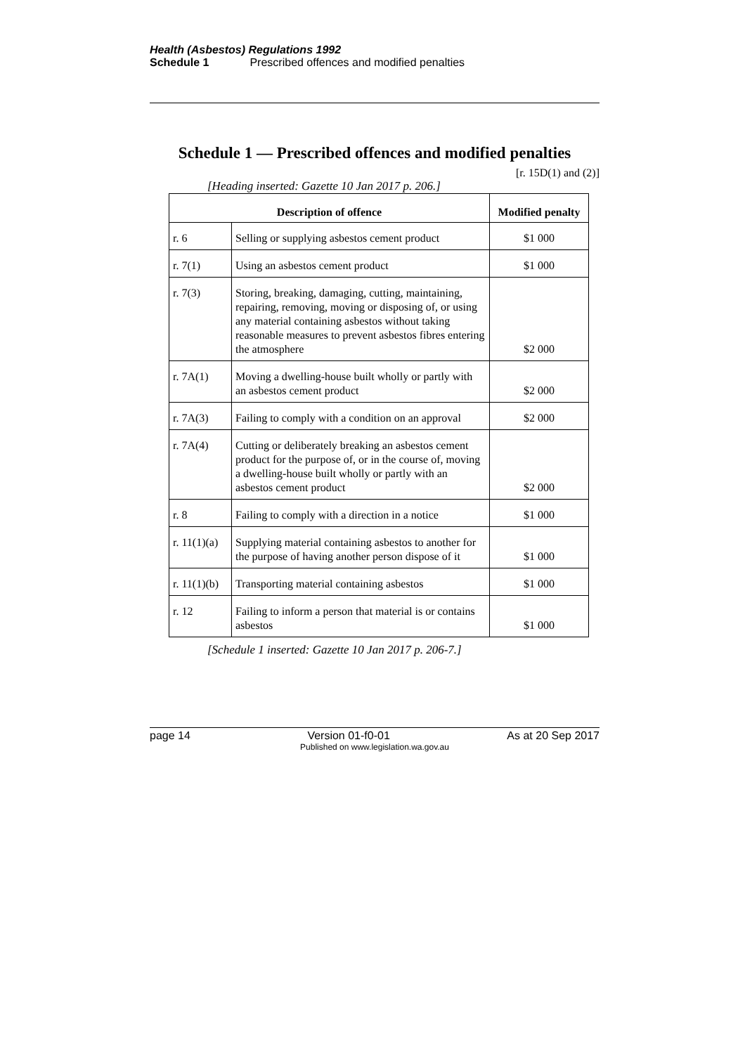Health (Asbestos) Regulations 1992
Schedule 1 Prescribed offences and modified penalties
Schedule 1 — Prescribed offences and modified penalties
[r. 15D(1) and (2)]
[Heading inserted: Gazette 10 Jan 2017 p. 206.]
| Description of offence | | Modified penalty |
| --- | --- | --- |
| r. 6 | Selling or supplying asbestos cement product | $1 000 |
| r. 7(1) | Using an asbestos cement product | $1 000 |
| r. 7(3) | Storing, breaking, damaging, cutting, maintaining, repairing, removing, moving or disposing of, or using any material containing asbestos without taking reasonable measures to prevent asbestos fibres entering the atmosphere | $2 000 |
| r. 7A(1) | Moving a dwelling-house built wholly or partly with an asbestos cement product | $2 000 |
| r. 7A(3) | Failing to comply with a condition on an approval | $2 000 |
| r. 7A(4) | Cutting or deliberately breaking an asbestos cement product for the purpose of, or in the course of, moving a dwelling-house built wholly or partly with an asbestos cement product | $2 000 |
| r. 8 | Failing to comply with a direction in a notice | $1 000 |
| r. 11(1)(a) | Supplying material containing asbestos to another for the purpose of having another person dispose of it | $1 000 |
| r. 11(1)(b) | Transporting material containing asbestos | $1 000 |
| r. 12 | Failing to inform a person that material is or contains asbestos | $1 000 |
[Schedule 1 inserted: Gazette 10 Jan 2017 p. 206-7.]
page 14 Version 01-f0-01 As at 20 Sep 2017
Published on www.legislation.wa.gov.au